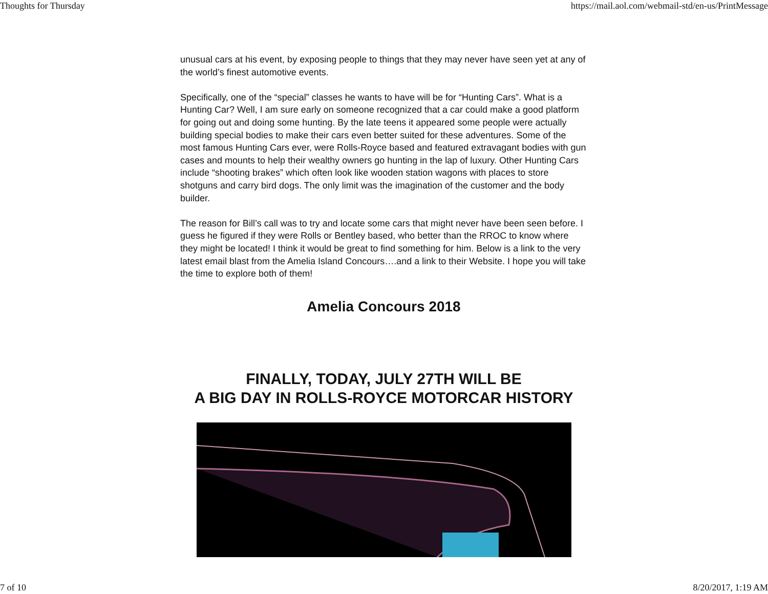Thoughts for Thursday https://mail.aol.com/webmail-std/en-us/PrintMessage
unusual cars at his event, by exposing people to things that they may never have seen yet at any of the world’s finest automotive events.
Specifically, one of the “special” classes he wants to have will be for “Hunting Cars”. What is a Hunting Car? Well, I am sure early on someone recognized that a car could make a good platform for going out and doing some hunting. By the late teens it appeared some people were actually building special bodies to make their cars even better suited for these adventures. Some of the most famous Hunting Cars ever, were Rolls-Royce based and featured extravagant bodies with gun cases and mounts to help their wealthy owners go hunting in the lap of luxury. Other Hunting Cars include “shooting brakes” which often look like wooden station wagons with places to store shotguns and carry bird dogs. The only limit was the imagination of the customer and the body builder.
The reason for Bill’s call was to try and locate some cars that might never have been seen before. I guess he figured if they were Rolls or Bentley based, who better than the RROC to know where they might be located! I think it would be great to find something for him. Below is a link to the very latest email blast from the Amelia Island Concours….and a link to their Website. I hope you will take the time to explore both of them!
Amelia Concours 2018
FINALLY, TODAY, JULY 27TH WILL BE
A BIG DAY IN ROLLS-ROYCE MOTORCAR HISTORY
7 of 10 8/20/2017, 1:19 AM